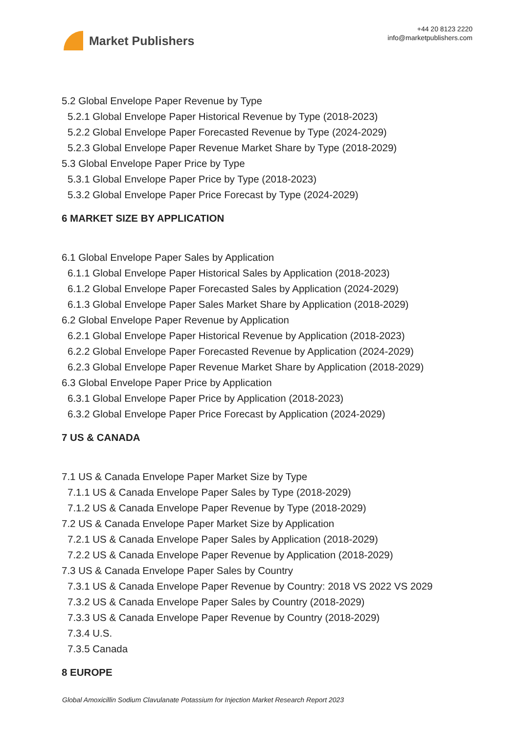Market Publishers
+44 20 8123 2220
info@marketpublishers.com
5.2 Global Envelope Paper Revenue by Type
5.2.1 Global Envelope Paper Historical Revenue by Type (2018-2023)
5.2.2 Global Envelope Paper Forecasted Revenue by Type (2024-2029)
5.2.3 Global Envelope Paper Revenue Market Share by Type (2018-2029)
5.3 Global Envelope Paper Price by Type
5.3.1 Global Envelope Paper Price by Type (2018-2023)
5.3.2 Global Envelope Paper Price Forecast by Type (2024-2029)
6 MARKET SIZE BY APPLICATION
6.1 Global Envelope Paper Sales by Application
6.1.1 Global Envelope Paper Historical Sales by Application (2018-2023)
6.1.2 Global Envelope Paper Forecasted Sales by Application (2024-2029)
6.1.3 Global Envelope Paper Sales Market Share by Application (2018-2029)
6.2 Global Envelope Paper Revenue by Application
6.2.1 Global Envelope Paper Historical Revenue by Application (2018-2023)
6.2.2 Global Envelope Paper Forecasted Revenue by Application (2024-2029)
6.2.3 Global Envelope Paper Revenue Market Share by Application (2018-2029)
6.3 Global Envelope Paper Price by Application
6.3.1 Global Envelope Paper Price by Application (2018-2023)
6.3.2 Global Envelope Paper Price Forecast by Application (2024-2029)
7 US & CANADA
7.1 US & Canada Envelope Paper Market Size by Type
7.1.1 US & Canada Envelope Paper Sales by Type (2018-2029)
7.1.2 US & Canada Envelope Paper Revenue by Type (2018-2029)
7.2 US & Canada Envelope Paper Market Size by Application
7.2.1 US & Canada Envelope Paper Sales by Application (2018-2029)
7.2.2 US & Canada Envelope Paper Revenue by Application (2018-2029)
7.3 US & Canada Envelope Paper Sales by Country
7.3.1 US & Canada Envelope Paper Revenue by Country: 2018 VS 2022 VS 2029
7.3.2 US & Canada Envelope Paper Sales by Country (2018-2029)
7.3.3 US & Canada Envelope Paper Revenue by Country (2018-2029)
7.3.4 U.S.
7.3.5 Canada
8 EUROPE
Global Amoxicillin Sodium Clavulanate Potassium for Injection Market Research Report 2023